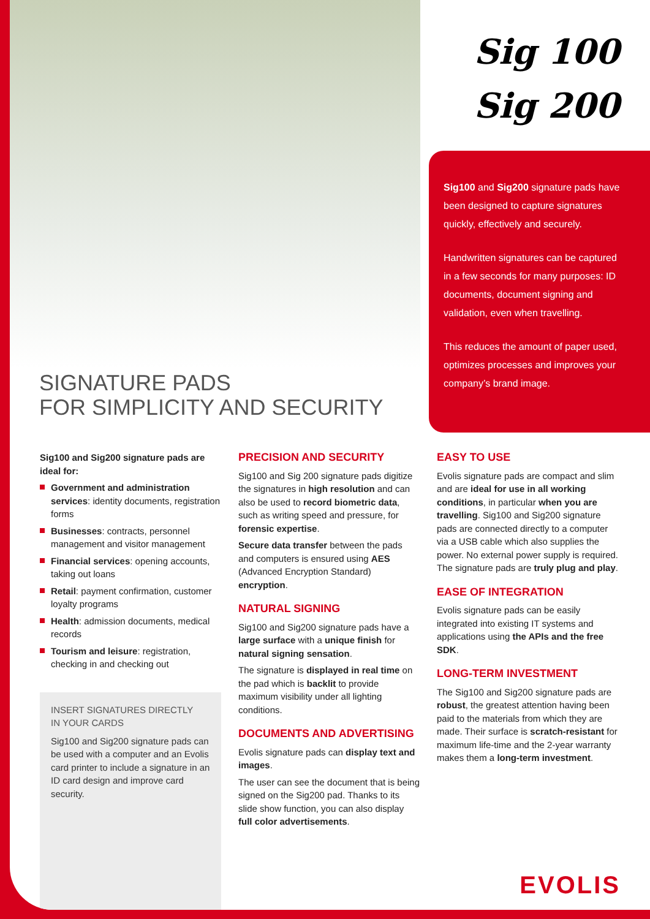SIGNATURE PADS
FOR SIMPLICITY AND SECURITY
Sig 100
Sig 200
Sig100 and Sig200 signature pads have been designed to capture signatures quickly, effectively and securely.
Handwritten signatures can be captured in a few seconds for many purposes: ID documents, document signing and validation, even when travelling.
This reduces the amount of paper used, optimizes processes and improves your company’s brand image.
Sig100 and Sig200 signature pads are ideal for:
Government and administration services: identity documents, registration forms
Businesses: contracts, personnel management and visitor management
Financial services: opening accounts, taking out loans
Retail: payment confirmation, customer loyalty programs
Health: admission documents, medical records
Tourism and leisure: registration, checking in and checking out
INSERT SIGNATURES DIRECTLY
IN YOUR CARDS
Sig100 and Sig200 signature pads can be used with a computer and an Evolis card printer to include a signature in an ID card design and improve card security.
PRECISION AND SECURITY
Sig100 and Sig 200 signature pads digitize the signatures in high resolution and can also be used to record biometric data, such as writing speed and pressure, for forensic expertise.
Secure data transfer between the pads and computers is ensured using AES (Advanced Encryption Standard) encryption.
NATURAL SIGNING
Sig100 and Sig200 signature pads have a large surface with a unique finish for natural signing sensation.
The signature is displayed in real time on the pad which is backlit to provide maximum visibility under all lighting conditions.
DOCUMENTS AND ADVERTISING
Evolis signature pads can display text and images.
The user can see the document that is being signed on the Sig200 pad. Thanks to its slide show function, you can also display full color advertisements.
EASY TO USE
Evolis signature pads are compact and slim and are ideal for use in all working conditions, in particular when you are travelling. Sig100 and Sig200 signature pads are connected directly to a computer via a USB cable which also supplies the power. No external power supply is required. The signature pads are truly plug and play.
EASE OF INTEGRATION
Evolis signature pads can be easily integrated into existing IT systems and applications using the APIs and the free SDK.
LONG-TERM INVESTMENT
The Sig100 and Sig200 signature pads are robust, the greatest attention having been paid to the materials from which they are made. Their surface is scratch-resistant for maximum life-time and the 2-year warranty makes them a long-term investment.
EVOLIS